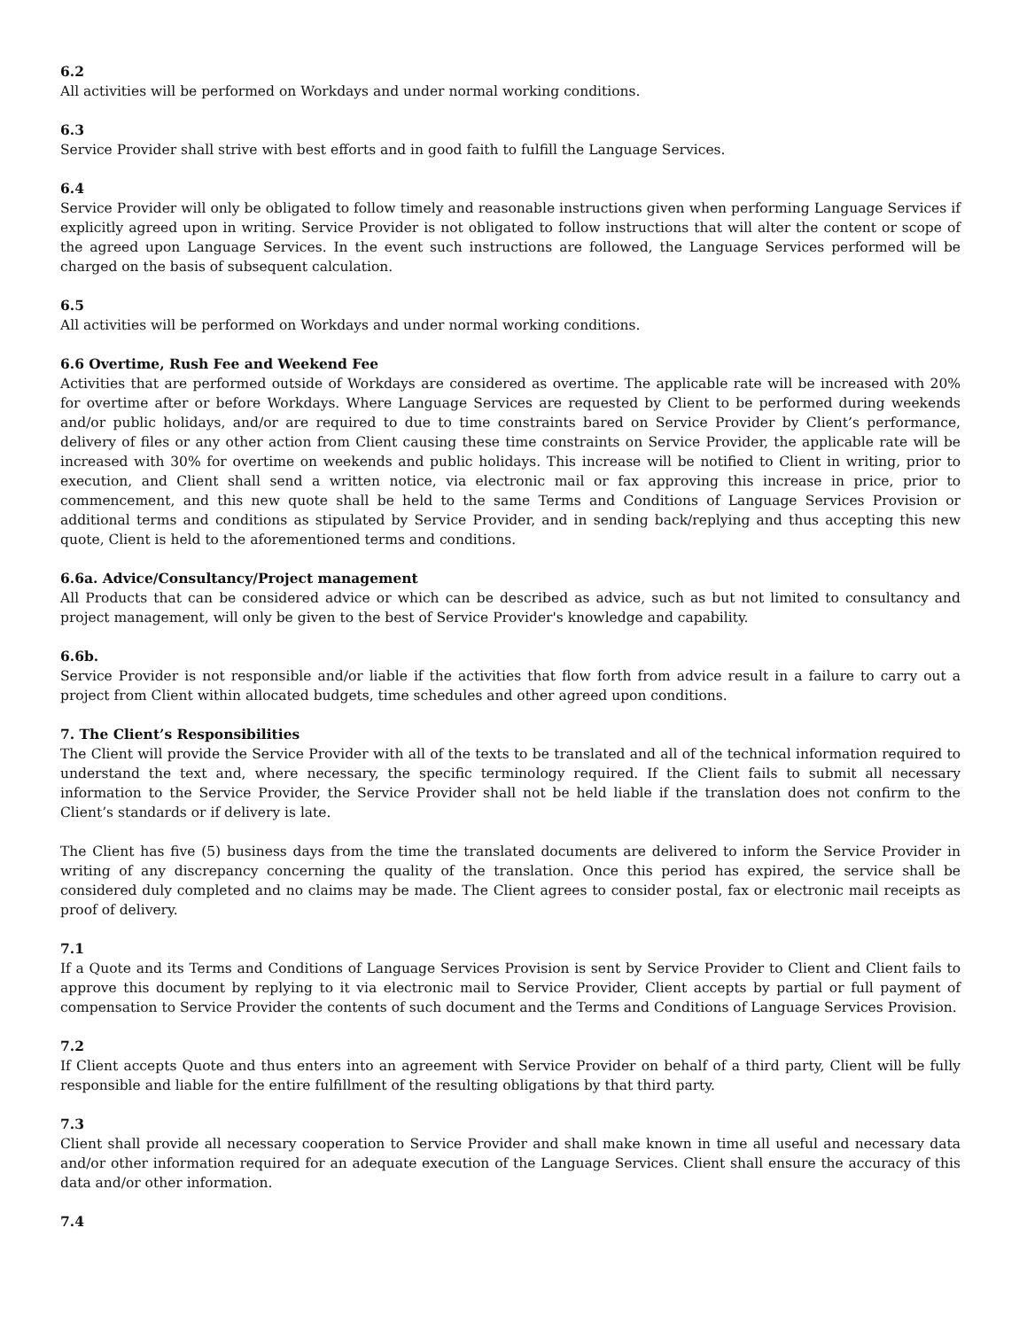6.2
All activities will be performed on Workdays and under normal working conditions.
6.3
Service Provider shall strive with best efforts and in good faith to fulfill the Language Services.
6.4
Service Provider will only be obligated to follow timely and reasonable instructions given when performing Language Services if explicitly agreed upon in writing. Service Provider is not obligated to follow instructions that will alter the content or scope of the agreed upon Language Services. In the event such instructions are followed, the Language Services performed will be charged on the basis of subsequent calculation.
6.5
All activities will be performed on Workdays and under normal working conditions.
6.6 Overtime, Rush Fee and Weekend Fee
Activities that are performed outside of Workdays are considered as overtime. The applicable rate will be increased with 20% for overtime after or before Workdays. Where Language Services are requested by Client to be performed during weekends and/or public holidays, and/or are required to due to time constraints bared on Service Provider by Client’s performance, delivery of files or any other action from Client causing these time constraints on Service Provider, the applicable rate will be increased with 30% for overtime on weekends and public holidays. This increase will be notified to Client in writing, prior to execution, and Client shall send a written notice, via electronic mail or fax approving this increase in price, prior to commencement, and this new quote shall be held to the same Terms and Conditions of Language Services Provision or additional terms and conditions as stipulated by Service Provider, and in sending back/replying and thus accepting this new quote, Client is held to the aforementioned terms and conditions.
6.6a. Advice/Consultancy/Project management
All Products that can be considered advice or which can be described as advice, such as but not limited to consultancy and project management, will only be given to the best of Service Provider's knowledge and capability.
6.6b.
Service Provider is not responsible and/or liable if the activities that flow forth from advice result in a failure to carry out a project from Client within allocated budgets, time schedules and other agreed upon conditions.
7. The Client’s Responsibilities
The Client will provide the Service Provider with all of the texts to be translated and all of the technical information required to understand the text and, where necessary, the specific terminology required. If the Client fails to submit all necessary information to the Service Provider, the Service Provider shall not be held liable if the translation does not confirm to the Client’s standards or if delivery is late.
The Client has five (5) business days from the time the translated documents are delivered to inform the Service Provider in writing of any discrepancy concerning the quality of the translation. Once this period has expired, the service shall be considered duly completed and no claims may be made. The Client agrees to consider postal, fax or electronic mail receipts as proof of delivery.
7.1
If a Quote and its Terms and Conditions of Language Services Provision is sent by Service Provider to Client and Client fails to approve this document by replying to it via electronic mail to Service Provider, Client accepts by partial or full payment of compensation to Service Provider the contents of such document and the Terms and Conditions of Language Services Provision.
7.2
If Client accepts Quote and thus enters into an agreement with Service Provider on behalf of a third party, Client will be fully responsible and liable for the entire fulfillment of the resulting obligations by that third party.
7.3
Client shall provide all necessary cooperation to Service Provider and shall make known in time all useful and necessary data and/or other information required for an adequate execution of the Language Services. Client shall ensure the accuracy of this data and/or other information.
7.4